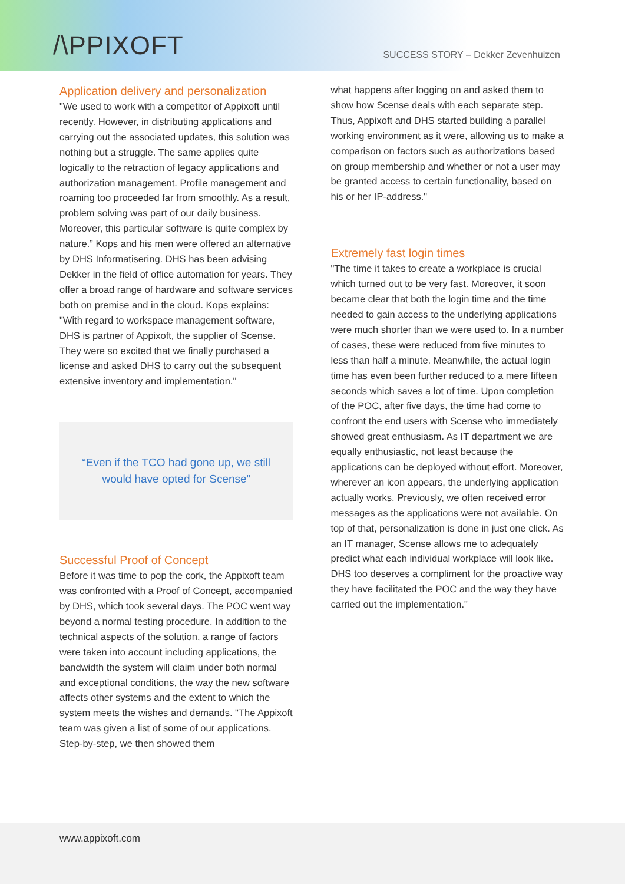/\PPIXOFT
SUCCESS STORY – Dekker Zevenhuizen
Application delivery and personalization
"We used to work with a competitor of Appixoft until recently. However, in distributing applications and carrying out the associated updates, this solution was nothing but a struggle. The same applies quite logically to the retraction of legacy applications and authorization management. Profile management and roaming too proceeded far from smoothly. As a result, problem solving was part of our daily business. Moreover, this particular software is quite complex by nature.” Kops and his men were offered an alternative by DHS Informatisering. DHS has been advising Dekker in the field of office automation for years. They offer a broad range of hardware and software services both on premise and in the cloud. Kops explains: "With regard to workspace management software, DHS is partner of Appixoft, the supplier of Scense. They were so excited that we finally purchased a license and asked DHS to carry out the subsequent extensive inventory and implementation."
“Even if the TCO had gone up, we still would have opted for Scense”
Successful Proof of Concept
Before it was time to pop the cork, the Appixoft team was confronted with a Proof of Concept, accompanied by DHS, which took several days. The POC went way beyond a normal testing procedure. In addition to the technical aspects of the solution, a range of factors were taken into account including applications, the bandwidth the system will claim under both normal and exceptional conditions, the way the new software affects other systems and the extent to which the system meets the wishes and demands. "The Appixoft team was given a list of some of our applications. Step-by-step, we then showed them
what happens after logging on and asked them to show how Scense deals with each separate step. Thus, Appixoft and DHS started building a parallel working environment as it were, allowing us to make a comparison on factors such as authorizations based on group membership and whether or not a user may be granted access to certain functionality, based on his or her IP-address."
Extremely fast login times
"The time it takes to create a workplace is crucial which turned out to be very fast. Moreover, it soon became clear that both the login time and the time needed to gain access to the underlying applications were much shorter than we were used to. In a number of cases, these were reduced from five minutes to less than half a minute. Meanwhile, the actual login time has even been further reduced to a mere fifteen seconds which saves a lot of time. Upon completion of the POC, after five days, the time had come to confront the end users with Scense who immediately showed great enthusiasm. As IT department we are equally enthusiastic, not least because the applications can be deployed without effort. Moreover, wherever an icon appears, the underlying application actually works. Previously, we often received error messages as the applications were not available. On top of that, personalization is done in just one click. As an IT manager, Scense allows me to adequately predict what each individual workplace will look like. DHS too deserves a compliment for the proactive way they have facilitated the POC and the way they have carried out the implementation."
www.appixoft.com